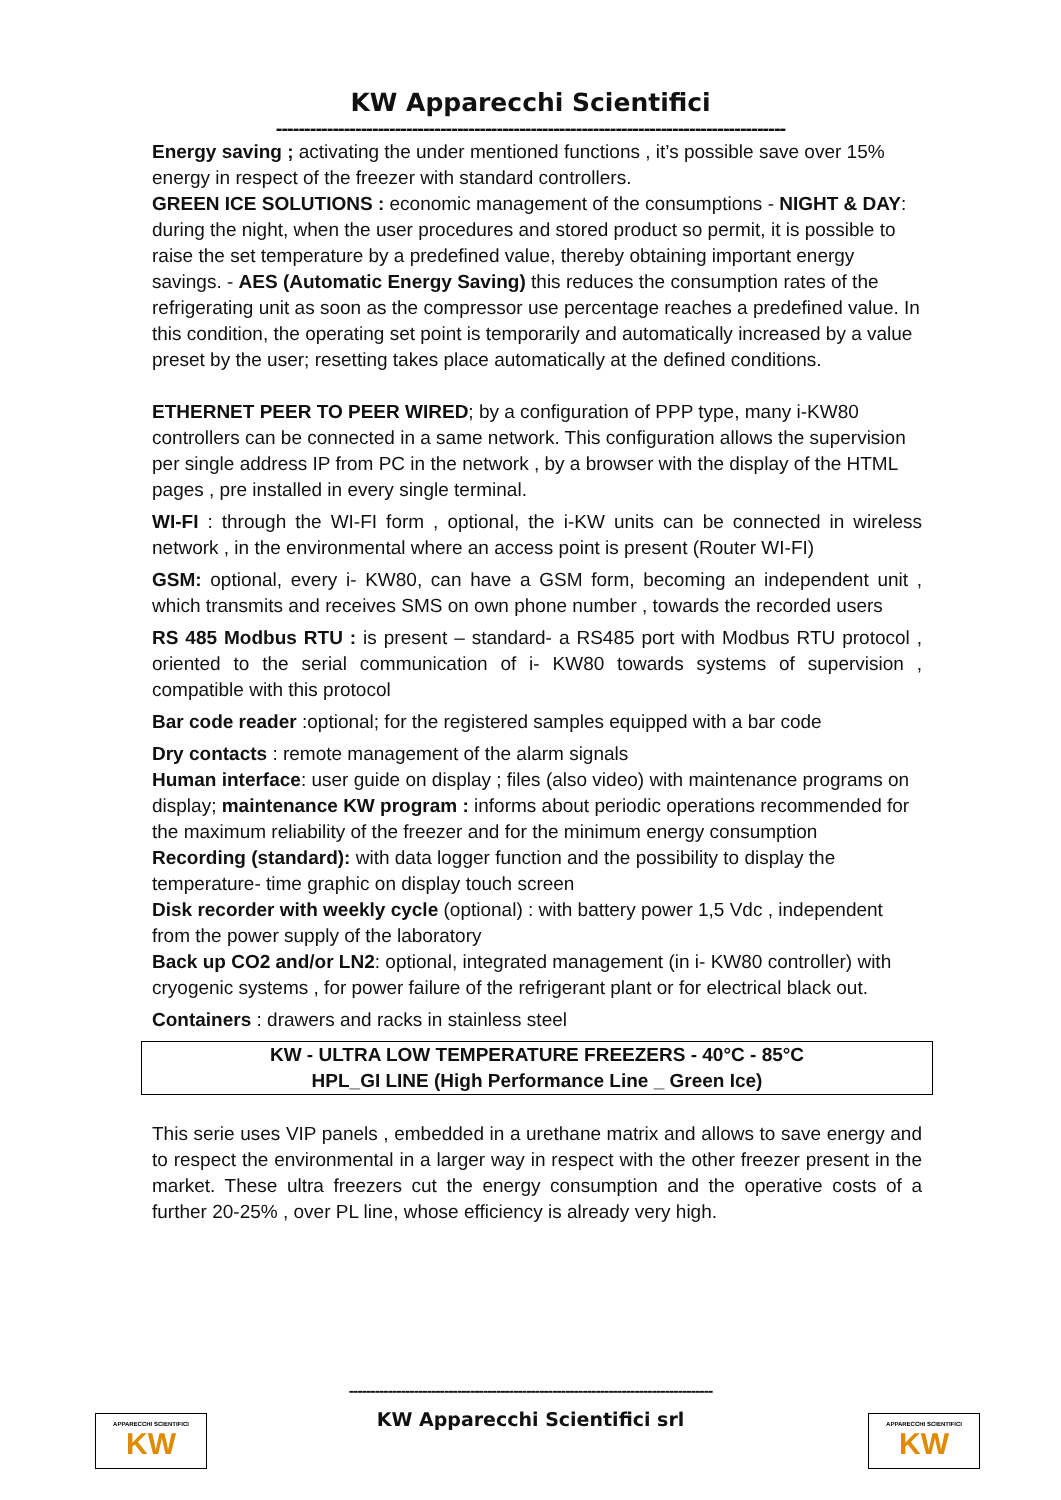KW Apparecchi Scientifici
------------------------------------------------------------------------------------------
Energy saving ; activating the under mentioned functions , it’s possible save over 15% energy in respect of the freezer with standard controllers.
GREEN ICE SOLUTIONS : economic management of the consumptions - NIGHT & DAY: during the night, when the user procedures and stored product so permit, it is possible to raise the set temperature by a predefined value, thereby obtaining important energy savings. - AES (Automatic Energy Saving) this reduces the consumption rates of the refrigerating unit as soon as the compressor use percentage reaches a predefined value. In this condition, the operating set point is temporarily and automatically increased by a value preset by the user; resetting takes place automatically at the defined conditions.
ETHERNET PEER TO PEER WIRED; by a configuration of PPP type, many i-KW80 controllers can be connected in a same network. This configuration allows the supervision per single address IP from PC in the network , by a browser with the display of the HTML pages , pre installed in every single terminal.
WI-FI : through the WI-FI form , optional, the i-KW units can be connected in wireless network , in the environmental where an access point is present (Router WI-FI)
GSM: optional, every i- KW80, can have a GSM form, becoming an independent unit , which transmits and receives SMS on own phone number , towards the recorded users
RS 485 Modbus RTU : is present – standard- a RS485 port with Modbus RTU protocol , oriented to the serial communication of i- KW80 towards systems of supervision , compatible with this protocol
Bar code reader :optional; for the registered samples equipped with a bar code
Dry contacts : remote management of the alarm signals
Human interface: user guide on display ; files (also video) with maintenance programs on display; maintenance KW program : informs about periodic operations recommended for the maximum reliability of the freezer and for the minimum energy consumption
Recording (standard): with data logger function and the possibility to display the temperature- time graphic on display touch screen
Disk recorder with weekly cycle (optional) : with battery power 1,5 Vdc , independent from the power supply of the laboratory
Back up CO2 and/or LN2: optional, integrated management (in i- KW80 controller) with cryogenic systems , for power failure of the refrigerant plant or for electrical black out.
Containers : drawers and racks in stainless steel
KW - ULTRA LOW TEMPERATURE FREEZERS - 40°C - 85°C
HPL_GI LINE (High Performance Line _ Green Ice)
This serie uses VIP panels , embedded in a urethane matrix and allows to save energy and to respect the environmental in a larger way in respect with the other freezer present in the market. These ultra freezers cut the energy consumption and the operative costs of a further 20-25% , over PL line, whose efficiency is already very high.
------------------------------------------------------------------------------------
KW Apparecchi Scientifici srl
APPARECCHI SCIENTIFICI
KW
APPARECCHI SCIENTIFICI
KW